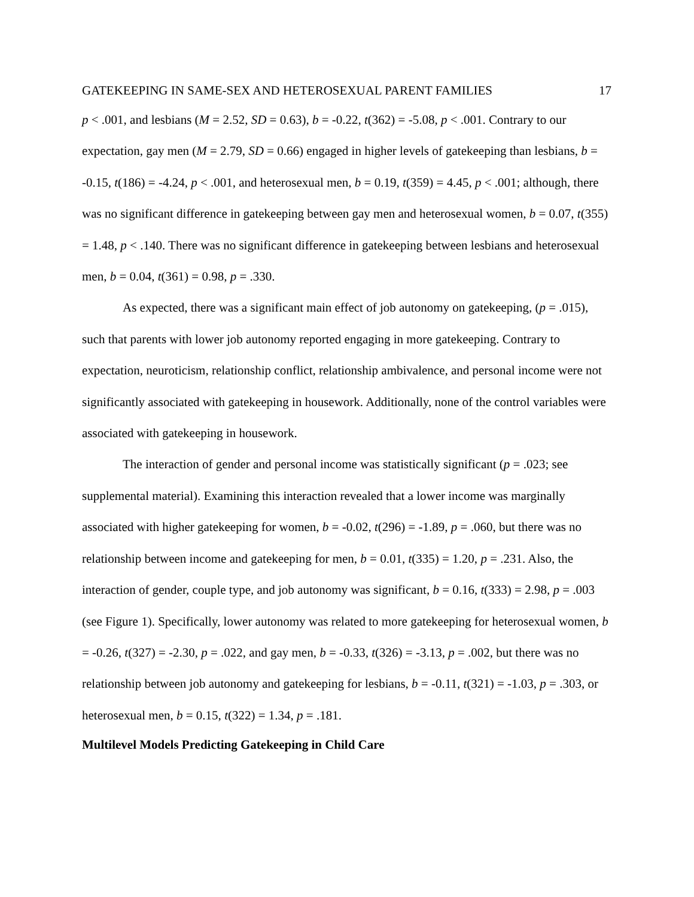GATEKEEPING IN SAME-SEX AND HETEROSEXUAL PARENT FAMILIES 17
p < .001, and lesbians (M = 2.52, SD = 0.63), b = -0.22, t(362) = -5.08, p < .001. Contrary to our expectation, gay men (M = 2.79, SD = 0.66) engaged in higher levels of gatekeeping than lesbians, b = -0.15, t(186) = -4.24, p < .001, and heterosexual men, b = 0.19, t(359) = 4.45, p < .001; although, there was no significant difference in gatekeeping between gay men and heterosexual women, b = 0.07, t(355) = 1.48, p < .140. There was no significant difference in gatekeeping between lesbians and heterosexual men, b = 0.04, t(361) = 0.98, p = .330.
As expected, there was a significant main effect of job autonomy on gatekeeping, (p = .015), such that parents with lower job autonomy reported engaging in more gatekeeping. Contrary to expectation, neuroticism, relationship conflict, relationship ambivalence, and personal income were not significantly associated with gatekeeping in housework. Additionally, none of the control variables were associated with gatekeeping in housework.
The interaction of gender and personal income was statistically significant (p = .023; see supplemental material). Examining this interaction revealed that a lower income was marginally associated with higher gatekeeping for women, b = -0.02, t(296) = -1.89, p = .060, but there was no relationship between income and gatekeeping for men, b = 0.01, t(335) = 1.20, p = .231. Also, the interaction of gender, couple type, and job autonomy was significant, b = 0.16, t(333) = 2.98, p = .003 (see Figure 1). Specifically, lower autonomy was related to more gatekeeping for heterosexual women, b = -0.26, t(327) = -2.30, p = .022, and gay men, b = -0.33, t(326) = -3.13, p = .002, but there was no relationship between job autonomy and gatekeeping for lesbians, b = -0.11, t(321) = -1.03, p = .303, or heterosexual men, b = 0.15, t(322) = 1.34, p = .181.
Multilevel Models Predicting Gatekeeping in Child Care